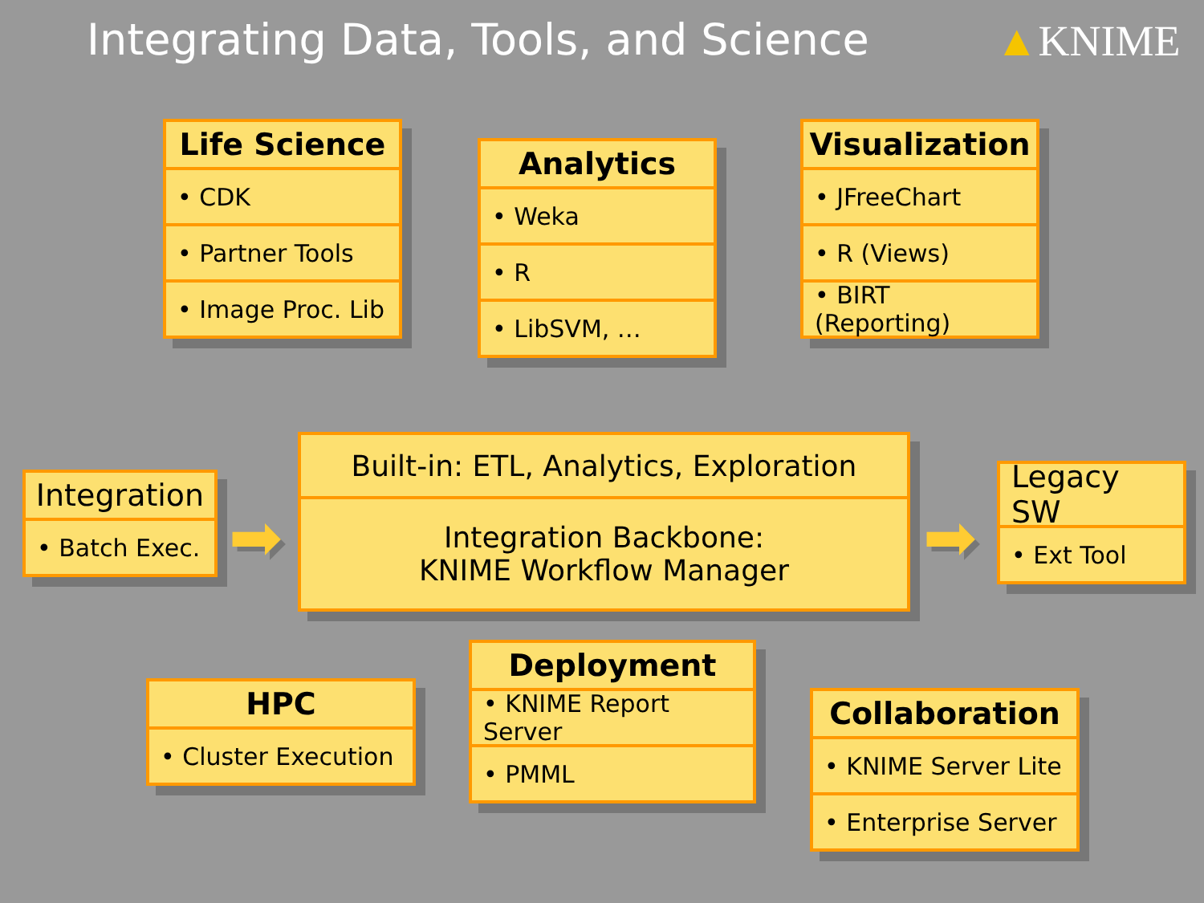Integrating Data, Tools, and Science
▲KNIME
Life Science
• CDK
• Partner Tools
• Image Proc. Lib
Analytics
• Weka
• R
• LibSVM, …
Visualization
• JFreeChart
• R (Views)
• BIRT (Reporting)
Integration
• Batch Exec.
➡
Built-in: ETL, Analytics, Exploration
Integration Backbone:
KNIME Workflow Manager
➡
Legacy SW
• Ext Tool
HPC
• Cluster Execution
Deployment
• KNIME Report Server
• PMML
Collaboration
• KNIME Server Lite
• Enterprise Server